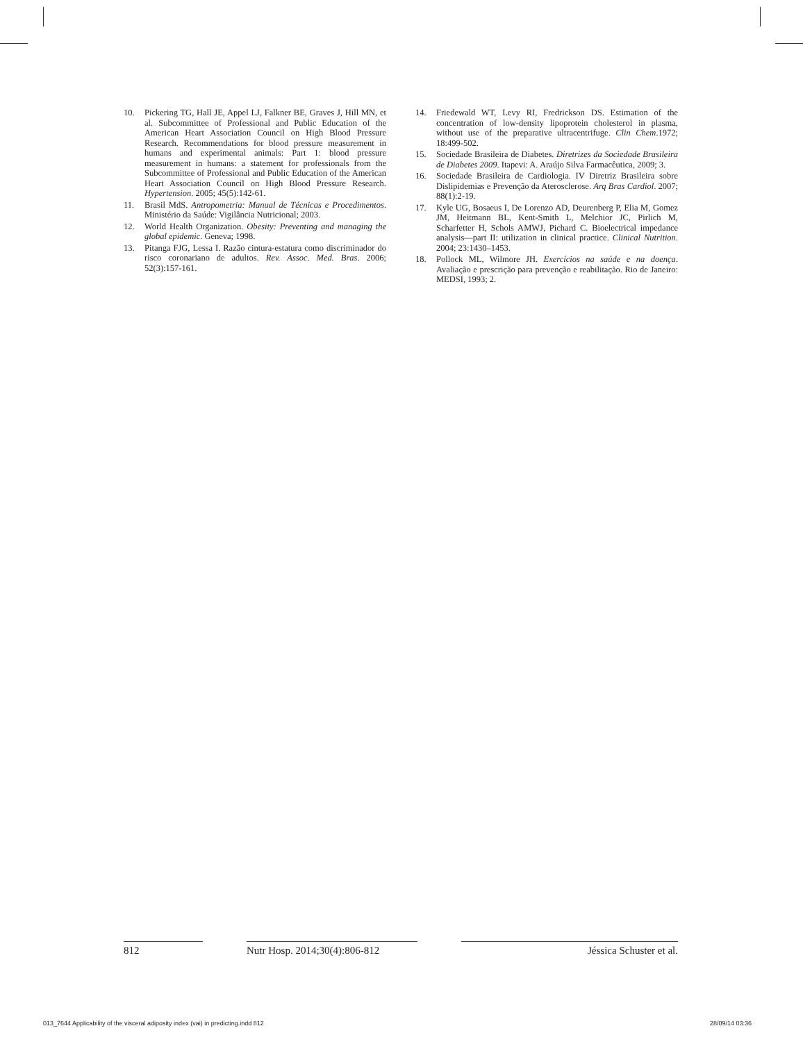10. Pickering TG, Hall JE, Appel LJ, Falkner BE, Graves J, Hill MN, et al. Subcommittee of Professional and Public Education of the American Heart Association Council on High Blood Pressure Research. Recommendations for blood pressure measurement in humans and experimental animals: Part 1: blood pressure measurement in humans: a statement for professionals from the Subcommittee of Professional and Public Education of the American Heart Association Council on High Blood Pressure Research. Hypertension. 2005; 45(5):142-61.
11. Brasil MdS. Antropometria: Manual de Técnicas e Procedimentos. Ministério da Saúde: Vigilância Nutricional; 2003.
12. World Health Organization. Obesity: Preventing and managing the global epidemic. Geneva; 1998.
13. Pitanga FJG, Lessa I. Razão cintura-estatura como discriminador do risco coronariano de adultos. Rev. Assoc. Med. Bras. 2006; 52(3):157-161.
14. Friedewald WT, Levy RI, Fredrickson DS. Estimation of the concentration of low-density lipoprotein cholesterol in plasma, without use of the preparative ultracentrifuge. Clin Chem.1972; 18:499-502.
15. Sociedade Brasileira de Diabetes. Diretrizes da Sociedade Brasileira de Diabetes 2009. Itapevi: A. Araújo Silva Farmacêutica, 2009; 3.
16. Sociedade Brasileira de Cardiologia. IV Diretriz Brasileira sobre Dislipidemias e Prevenção da Aterosclerose. Arq Bras Cardiol. 2007; 88(1):2-19.
17. Kyle UG, Bosaeus I, De Lorenzo AD, Deurenberg P, Elia M, Gomez JM, Heitmann BL, Kent-Smith L, Melchior JC, Pirlich M, Scharfetter H, Schols AMWJ, Pichard C. Bioelectrical impedance analysis—part II: utilization in clinical practice. Clinical Nutrition. 2004; 23:1430–1453.
18. Pollock ML, Wilmore JH. Exercícios na saúde e na doença. Avaliação e prescrição para prevenção e reabilitação. Rio de Janeiro: MEDSI, 1993; 2.
812 Nutr Hosp. 2014;30(4):806-812
Jéssica Schuster et al.
013_7644 Applicability of the visceral adiposity index (vai) in predicting.indd 812 28/09/14 03:36